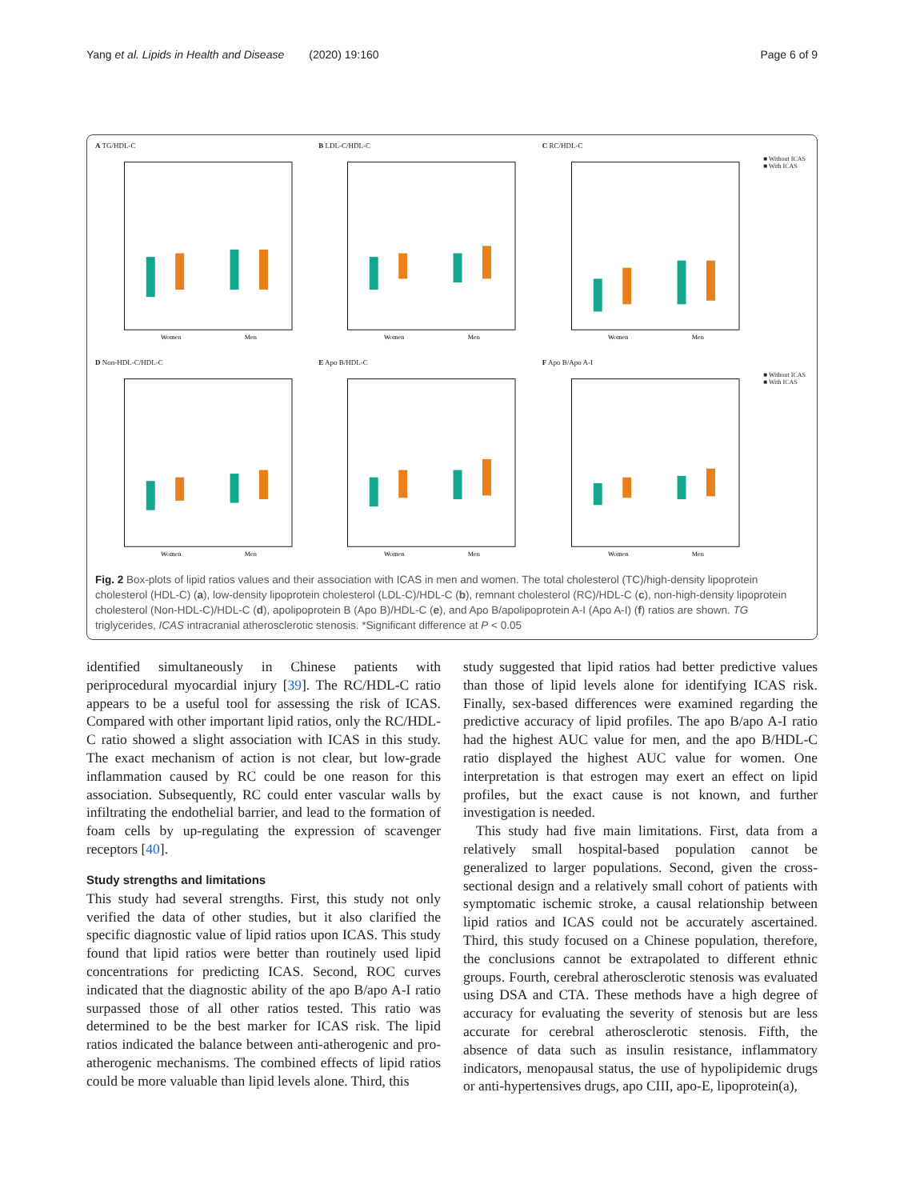Yang et al. Lipids in Health and Disease (2020) 19:160 Page 6 of 9
■ Without ICAS
■ With ICAS
■ Without ICAS
■ With ICAS
A TG/HDL-C
Women
Men
B LDL-C/HDL-C
Women
Men
C RC/HDL-C
Women
Men
D Non-HDL-C/HDL-C
Women
Men
E Apo B/HDL-C
Women
Men
F Apo B/Apo A-I
Women
Men
Fig. 2 Box-plots of lipid ratios values and their association with ICAS in men and women. The total cholesterol (TC)/high-density lipoprotein cholesterol (HDL-C) (a), low-density lipoprotein cholesterol (LDL-C)/HDL-C (b), remnant cholesterol (RC)/HDL-C (c), non-high-density lipoprotein cholesterol (Non-HDL-C)/HDL-C (d), apolipoprotein B (Apo B)/HDL-C (e), and Apo B/apolipoprotein A-I (Apo A-I) (f) ratios are shown. TG triglycerides, ICAS intracranial atherosclerotic stenosis. *Significant difference at P < 0.05
identified simultaneously in Chinese patients with periprocedural myocardial injury [39]. The RC/HDL-C ratio appears to be a useful tool for assessing the risk of ICAS. Compared with other important lipid ratios, only the RC/HDL-C ratio showed a slight association with ICAS in this study. The exact mechanism of action is not clear, but low-grade inflammation caused by RC could be one reason for this association. Subsequently, RC could enter vascular walls by infiltrating the endothelial barrier, and lead to the formation of foam cells by up-regulating the expression of scavenger receptors [40].
Study strengths and limitations
This study had several strengths. First, this study not only verified the data of other studies, but it also clarified the specific diagnostic value of lipid ratios upon ICAS. This study found that lipid ratios were better than routinely used lipid concentrations for predicting ICAS. Second, ROC curves indicated that the diagnostic ability of the apo B/apo A-I ratio surpassed those of all other ratios tested. This ratio was determined to be the best marker for ICAS risk. The lipid ratios indicated the balance between anti-atherogenic and pro-atherogenic mechanisms. The combined effects of lipid ratios could be more valuable than lipid levels alone. Third, this
study suggested that lipid ratios had better predictive values than those of lipid levels alone for identifying ICAS risk. Finally, sex-based differences were examined regarding the predictive accuracy of lipid profiles. The apo B/apo A-I ratio had the highest AUC value for men, and the apo B/HDL-C ratio displayed the highest AUC value for women. One interpretation is that estrogen may exert an effect on lipid profiles, but the exact cause is not known, and further investigation is needed.
This study had five main limitations. First, data from a relatively small hospital-based population cannot be generalized to larger populations. Second, given the cross-sectional design and a relatively small cohort of patients with symptomatic ischemic stroke, a causal relationship between lipid ratios and ICAS could not be accurately ascertained. Third, this study focused on a Chinese population, therefore, the conclusions cannot be extrapolated to different ethnic groups. Fourth, cerebral atherosclerotic stenosis was evaluated using DSA and CTA. These methods have a high degree of accuracy for evaluating the severity of stenosis but are less accurate for cerebral atherosclerotic stenosis. Fifth, the absence of data such as insulin resistance, inflammatory indicators, menopausal status, the use of hypolipidemic drugs or anti-hypertensives drugs, apo CIII, apo-E, lipoprotein(a),